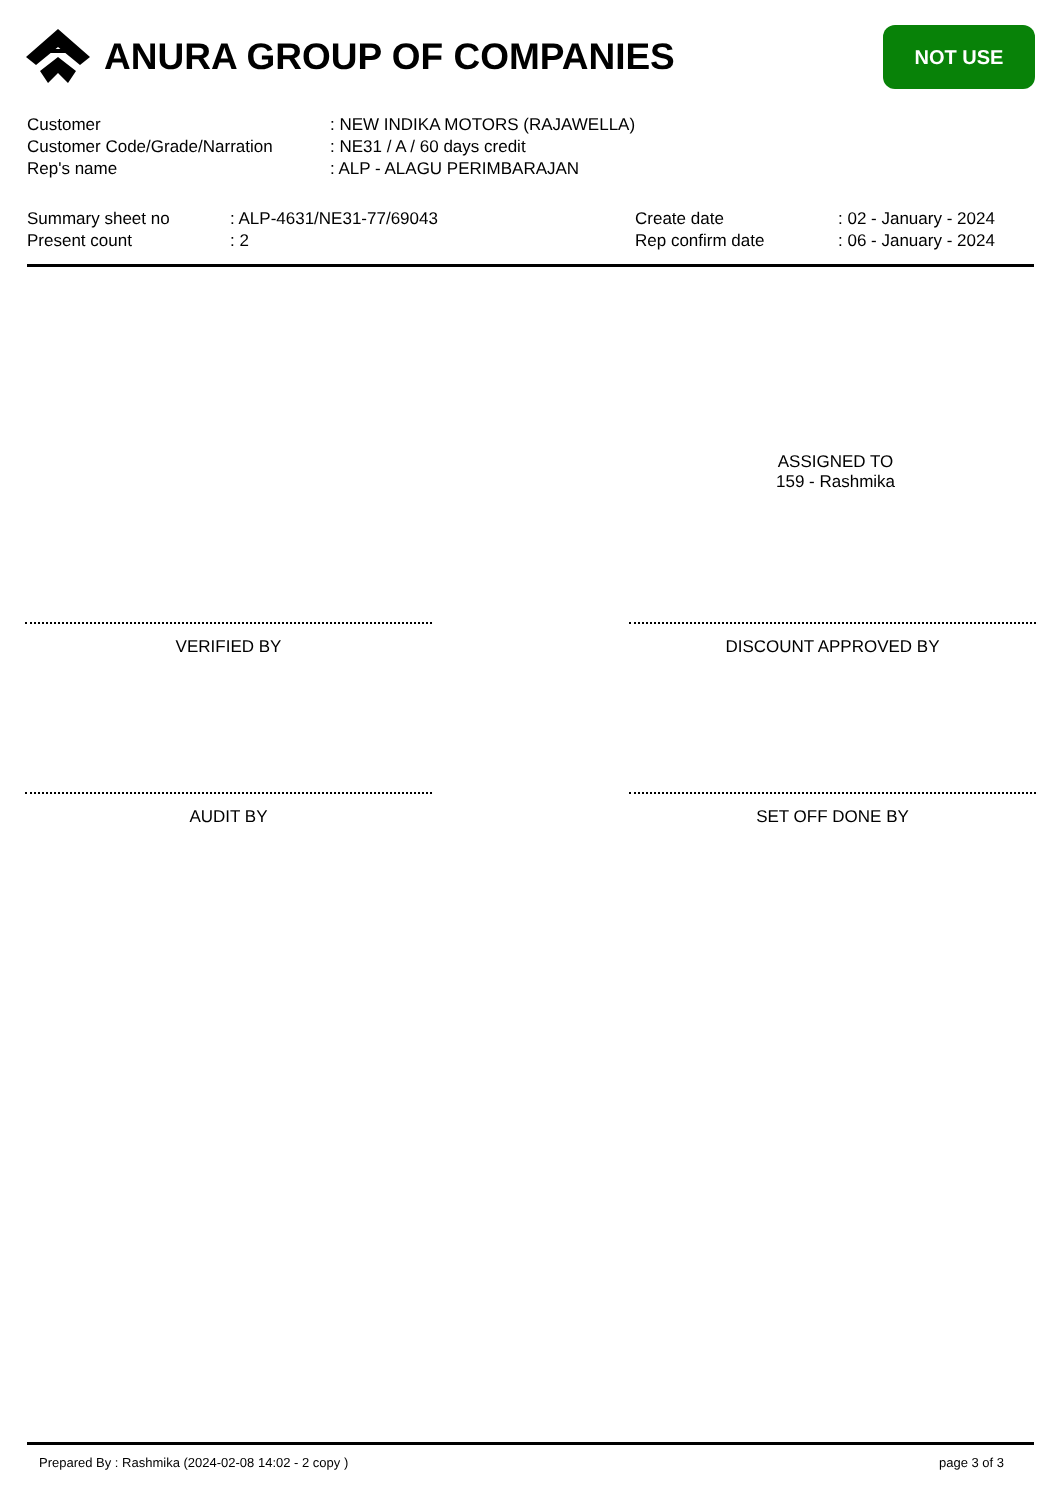ANURA GROUP OF COMPANIES
NOT USE
Customer: NEW INDIKA MOTORS (RAJAWELLA)
Customer Code/Grade/Narration: NE31 / A / 60 days credit
Rep's name: ALP - ALAGU PERIMBARAJAN
Summary sheet no
Present count
: ALP-4631/NE31-77/69043
: 2
Create date
Rep confirm date
: 02 - January - 2024
: 06 - January - 2024
ASSIGNED TO
159 - Rashmika
VERIFIED BY DISCOUNT APPROVED BY
AUDIT BY SET OFF DONE BY
Prepared By : Rashmika (2024-02-08 14:02 - 2 copy ) page 3 of 3